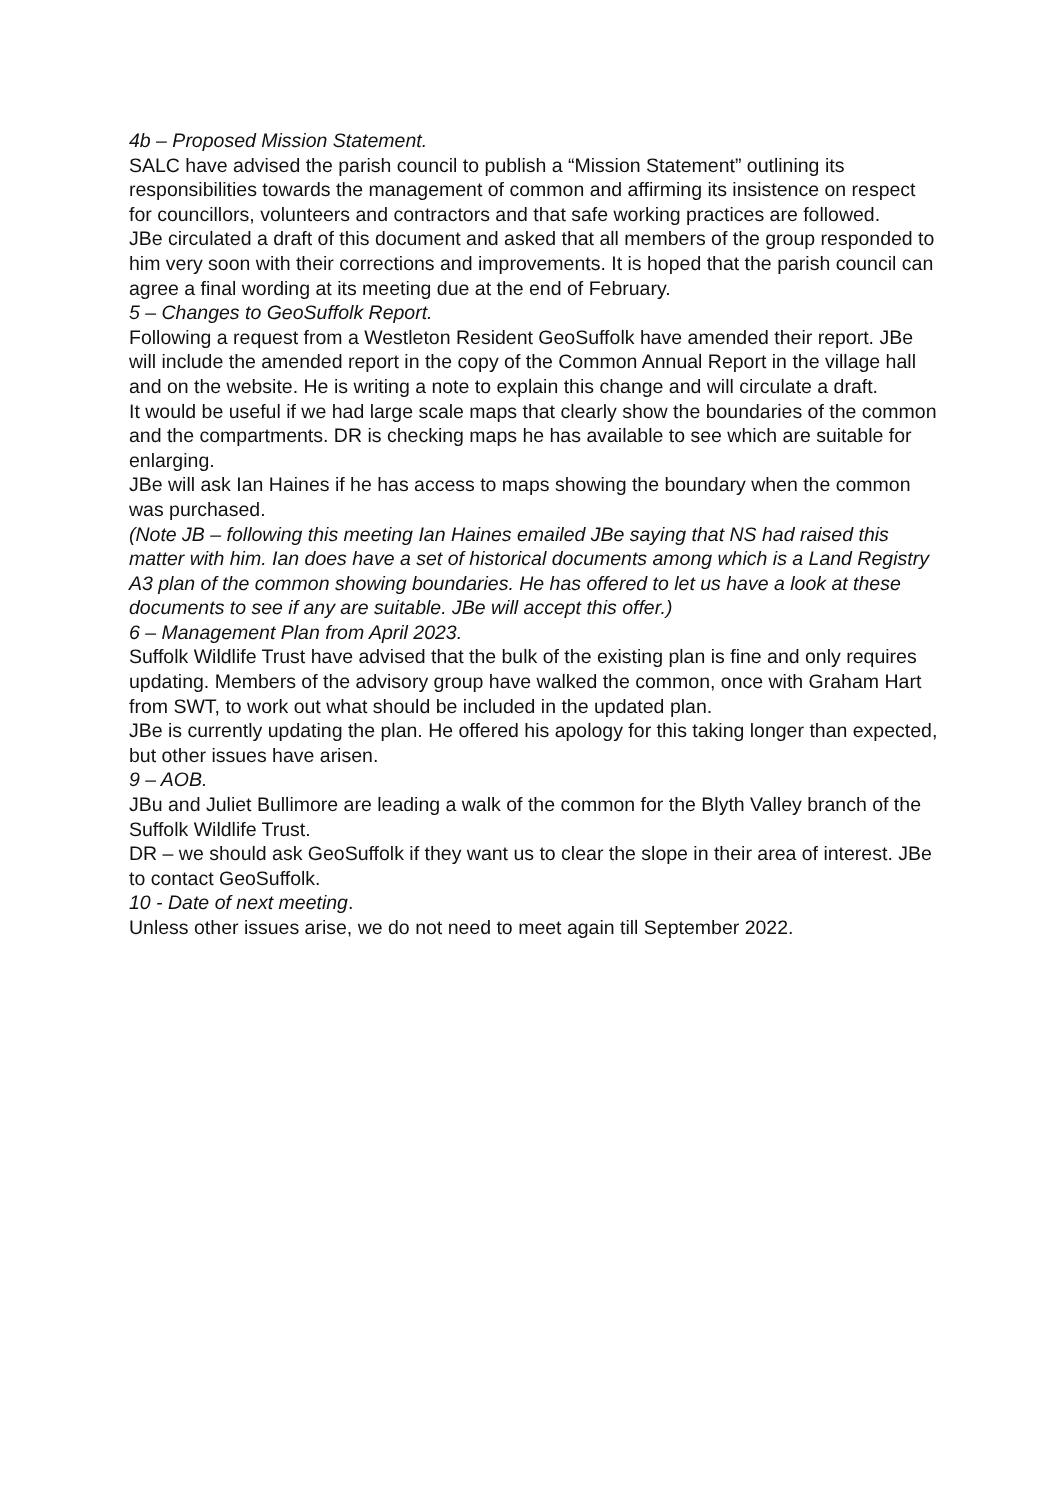4b – Proposed Mission Statement.
SALC have advised the parish council to publish a “Mission Statement” outlining its responsibilities towards the management of common and affirming its insistence on respect for councillors, volunteers and contractors and that safe working practices are followed.
JBe circulated a draft of this document and asked that all members of the group responded to him very soon with their corrections and improvements. It is hoped that the parish council can agree a final wording at its meeting due at the end of February.
5 – Changes to GeoSuffolk Report.
Following a request from a Westleton Resident GeoSuffolk have amended their report. JBe will include the amended report in the copy of the Common Annual Report in the village hall and on the website. He is writing a note to explain this change and will circulate a draft.
It would be useful if we had large scale maps that clearly show the boundaries of the common and the compartments. DR is checking maps he has available to see which are suitable for enlarging.
JBe will ask Ian Haines if he has access to maps showing the boundary when the common was purchased.
(Note JB – following this meeting Ian Haines emailed JBe saying that NS had raised this matter with him. Ian does have a set of historical documents among which is a Land Registry A3 plan of the common showing boundaries. He has offered to let us have a look at these documents to see if any are suitable. JBe will accept this offer.)
6 – Management Plan from April 2023.
Suffolk Wildlife Trust have advised that the bulk of the existing plan is fine and only requires updating. Members of the advisory group have walked the common, once with Graham Hart from SWT, to work out what should be included in the updated plan.
JBe is currently updating the plan. He offered his apology for this taking longer than expected, but other issues have arisen.
9 – AOB.
JBu and Juliet Bullimore are leading a walk of the common for the Blyth Valley branch of the Suffolk Wildlife Trust.
DR – we should ask GeoSuffolk if they want us to clear the slope in their area of interest. JBe to contact GeoSuffolk.
10 - Date of next meeting.
Unless other issues arise, we do not need to meet again till September 2022.